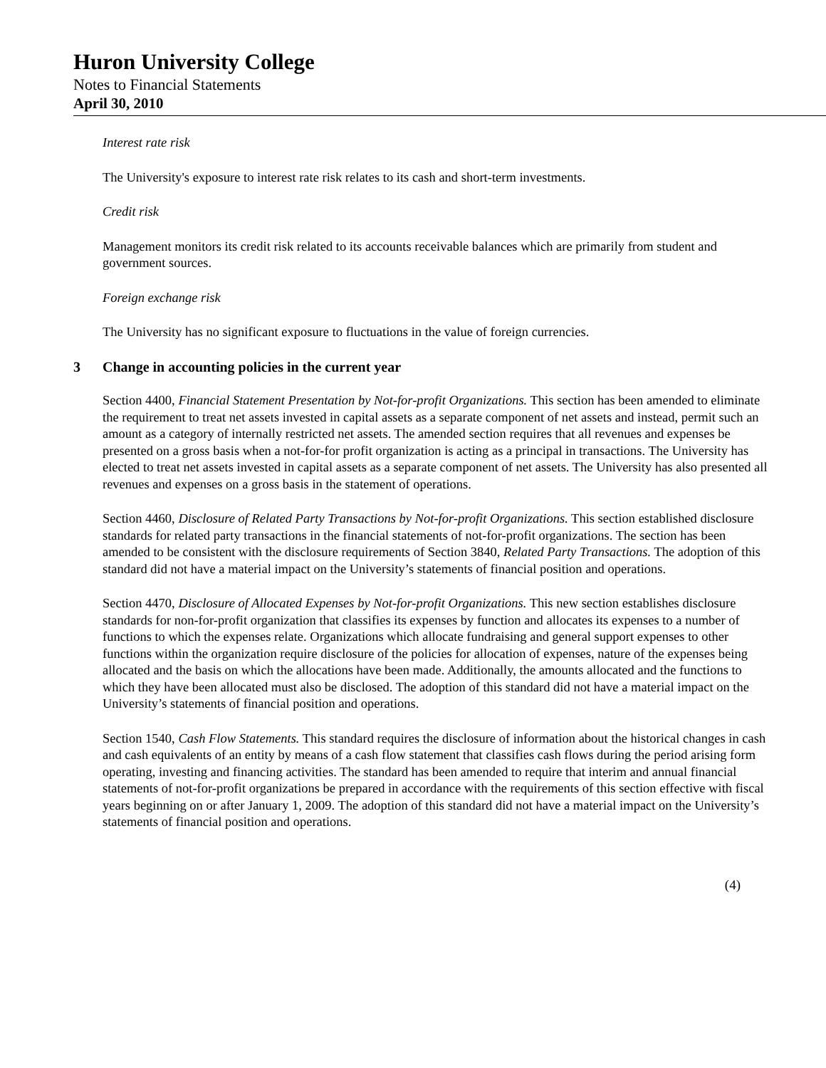Huron University College
Notes to Financial Statements
April 30, 2010
Interest rate risk
The University's exposure to interest rate risk relates to its cash and short-term investments.
Credit risk
Management monitors its credit risk related to its accounts receivable balances which are primarily from student and government sources.
Foreign exchange risk
The University has no significant exposure to fluctuations in the value of foreign currencies.
3 Change in accounting policies in the current year
Section 4400, Financial Statement Presentation by Not-for-profit Organizations. This section has been amended to eliminate the requirement to treat net assets invested in capital assets as a separate component of net assets and instead, permit such an amount as a category of internally restricted net assets. The amended section requires that all revenues and expenses be presented on a gross basis when a not-for-for profit organization is acting as a principal in transactions. The University has elected to treat net assets invested in capital assets as a separate component of net assets. The University has also presented all revenues and expenses on a gross basis in the statement of operations.
Section 4460, Disclosure of Related Party Transactions by Not-for-profit Organizations. This section established disclosure standards for related party transactions in the financial statements of not-for-profit organizations. The section has been amended to be consistent with the disclosure requirements of Section 3840, Related Party Transactions. The adoption of this standard did not have a material impact on the University’s statements of financial position and operations.
Section 4470, Disclosure of Allocated Expenses by Not-for-profit Organizations. This new section establishes disclosure standards for non-for-profit organization that classifies its expenses by function and allocates its expenses to a number of functions to which the expenses relate. Organizations which allocate fundraising and general support expenses to other functions within the organization require disclosure of the policies for allocation of expenses, nature of the expenses being allocated and the basis on which the allocations have been made. Additionally, the amounts allocated and the functions to which they have been allocated must also be disclosed. The adoption of this standard did not have a material impact on the University’s statements of financial position and operations.
Section 1540, Cash Flow Statements. This standard requires the disclosure of information about the historical changes in cash and cash equivalents of an entity by means of a cash flow statement that classifies cash flows during the period arising form operating, investing and financing activities. The standard has been amended to require that interim and annual financial statements of not-for-profit organizations be prepared in accordance with the requirements of this section effective with fiscal years beginning on or after January 1, 2009. The adoption of this standard did not have a material impact on the University’s statements of financial position and operations.
(4)